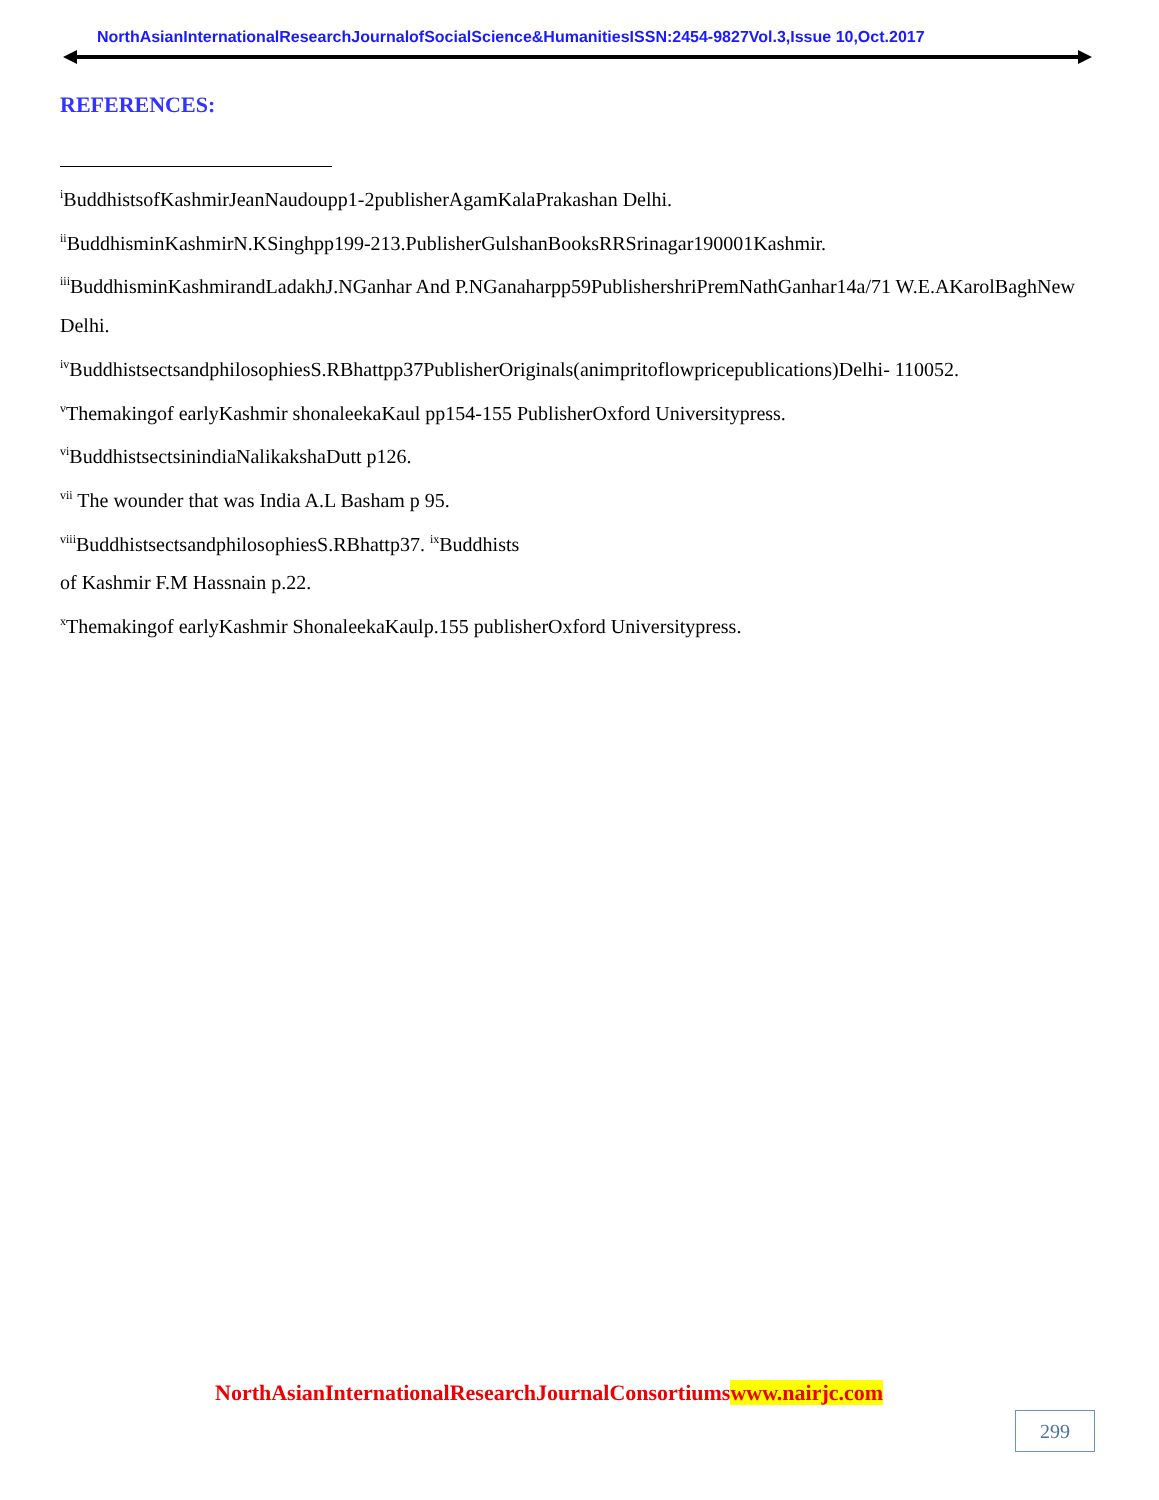NorthAsianInternationalResearchJournalofSocialScience&HumanitiesISSN:2454-9827Vol.3,Issue 10,Oct.2017
REFERENCES:
<sup>i</sup> BuddhistsofKashmirJeanNaudoupp1-2publisherAgamKalaPrakashan Delhi.
<sup>ii</sup>BuddhisminKashmirN.KSinghpp199-213.PublisherGulshanBooksRRSrinagar190001Kashmir.
<sup>iii</sup>BuddhisminKashmirandLadakhJ.NGanhar And P.NGanaharpp59PublishershriPremNathGanhar14a/71 W.E.AKarolBaghNew Delhi.
<sup>iv</sup>BuddhistsectsandphilosophiesS.RBhattpp37PublisherOriginals(animpritoflowpricepublications)Delhi- 110052.
<sup>v</sup> Themakingof earlyKashmir shonaleekaKaul pp154-155 PublisherOxford Universitypress.
<sup>vi</sup>BuddhistsectsinindiaNalikakshaDutt p126.
<sup>vii</sup> The wounder that was India A.L Basham p 95.
<sup>viii</sup>BuddhistsectsandphilosophiesS.RBhattp37. <sup>ix</sup>Buddhists
of Kashmir F.M Hassnain p.22.
<sup>x</sup> Themakingof earlyKashmir ShonaleekaKaulp.155 publisherOxford Universitypress.
NorthAsianInternationalResearchJournalConsortiumswww.nairjc.com
299